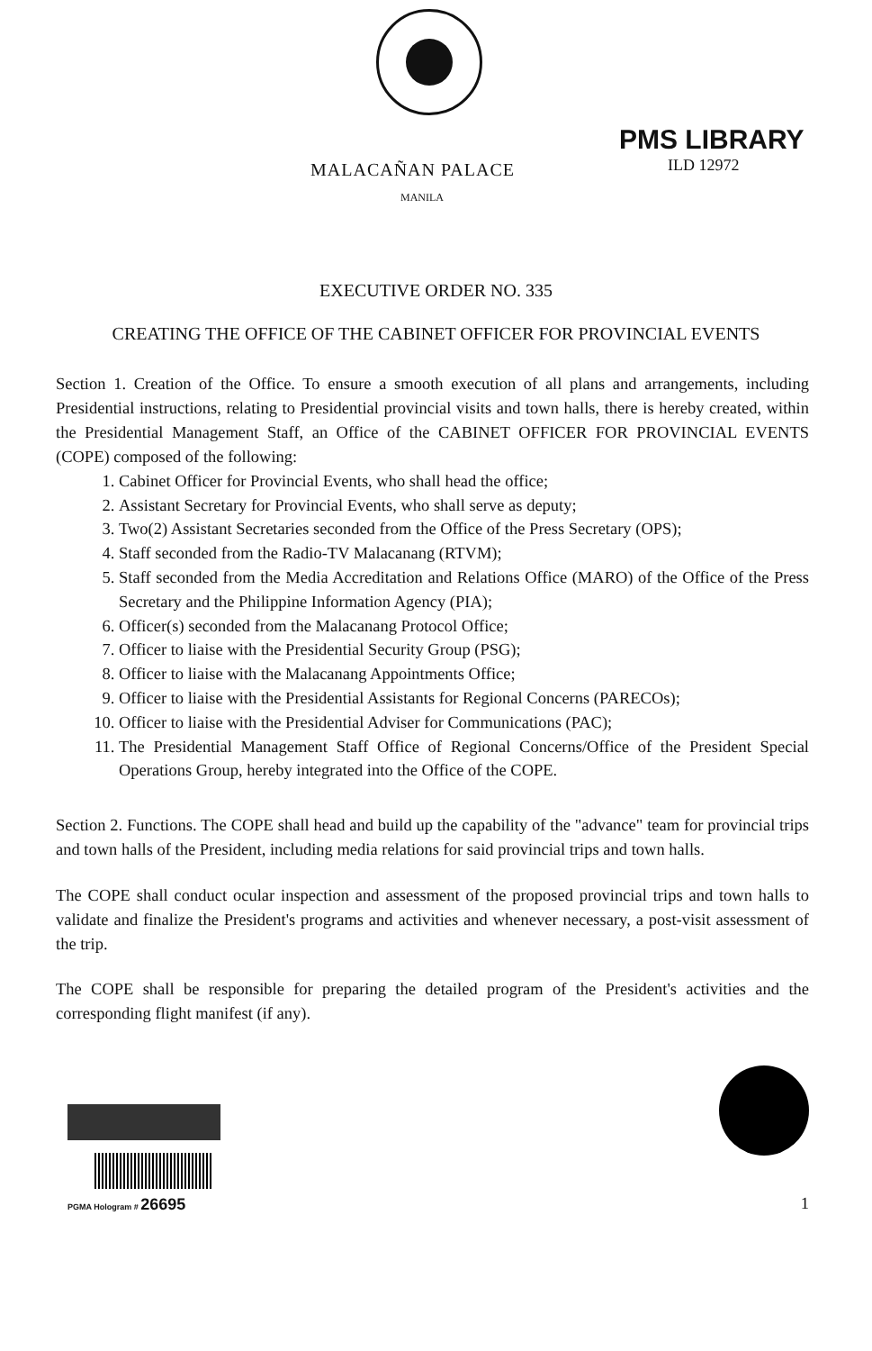PMS LIBRARY
ILD 12972
MALACAÑAN PALACE
MANILA
EXECUTIVE ORDER NO. 335
CREATING THE OFFICE OF THE CABINET OFFICER FOR PROVINCIAL EVENTS
Section 1. Creation of the Office. To ensure a smooth execution of all plans and arrangements, including Presidential instructions, relating to Presidential provincial visits and town halls, there is hereby created, within the Presidential Management Staff, an Office of the CABINET OFFICER FOR PROVINCIAL EVENTS (COPE) composed of the following:
1. Cabinet Officer for Provincial Events, who shall head the office;
2. Assistant Secretary for Provincial Events, who shall serve as deputy;
3. Two(2) Assistant Secretaries seconded from the Office of the Press Secretary (OPS);
4. Staff seconded from the Radio-TV Malacanang (RTVM);
5. Staff seconded from the Media Accreditation and Relations Office (MARO) of the Office of the Press Secretary and the Philippine Information Agency (PIA);
6. Officer(s) seconded from the Malacanang Protocol Office;
7. Officer to liaise with the Presidential Security Group (PSG);
8. Officer to liaise with the Malacanang Appointments Office;
9. Officer to liaise with the Presidential Assistants for Regional Concerns (PARECOs);
10. Officer to liaise with the Presidential Adviser for Communications (PAC);
11. The Presidential Management Staff Office of Regional Concerns/Office of the President Special Operations Group, hereby integrated into the Office of the COPE.
Section 2. Functions. The COPE shall head and build up the capability of the "advance" team for provincial trips and town halls of the President, including media relations for said provincial trips and town halls.
The COPE shall conduct ocular inspection and assessment of the proposed provincial trips and town halls to validate and finalize the President's programs and activities and whenever necessary, a post-visit assessment of the trip.
The COPE shall be responsible for preparing the detailed program of the President's activities and the corresponding flight manifest (if any).
PGMA Hologram # 26695
1